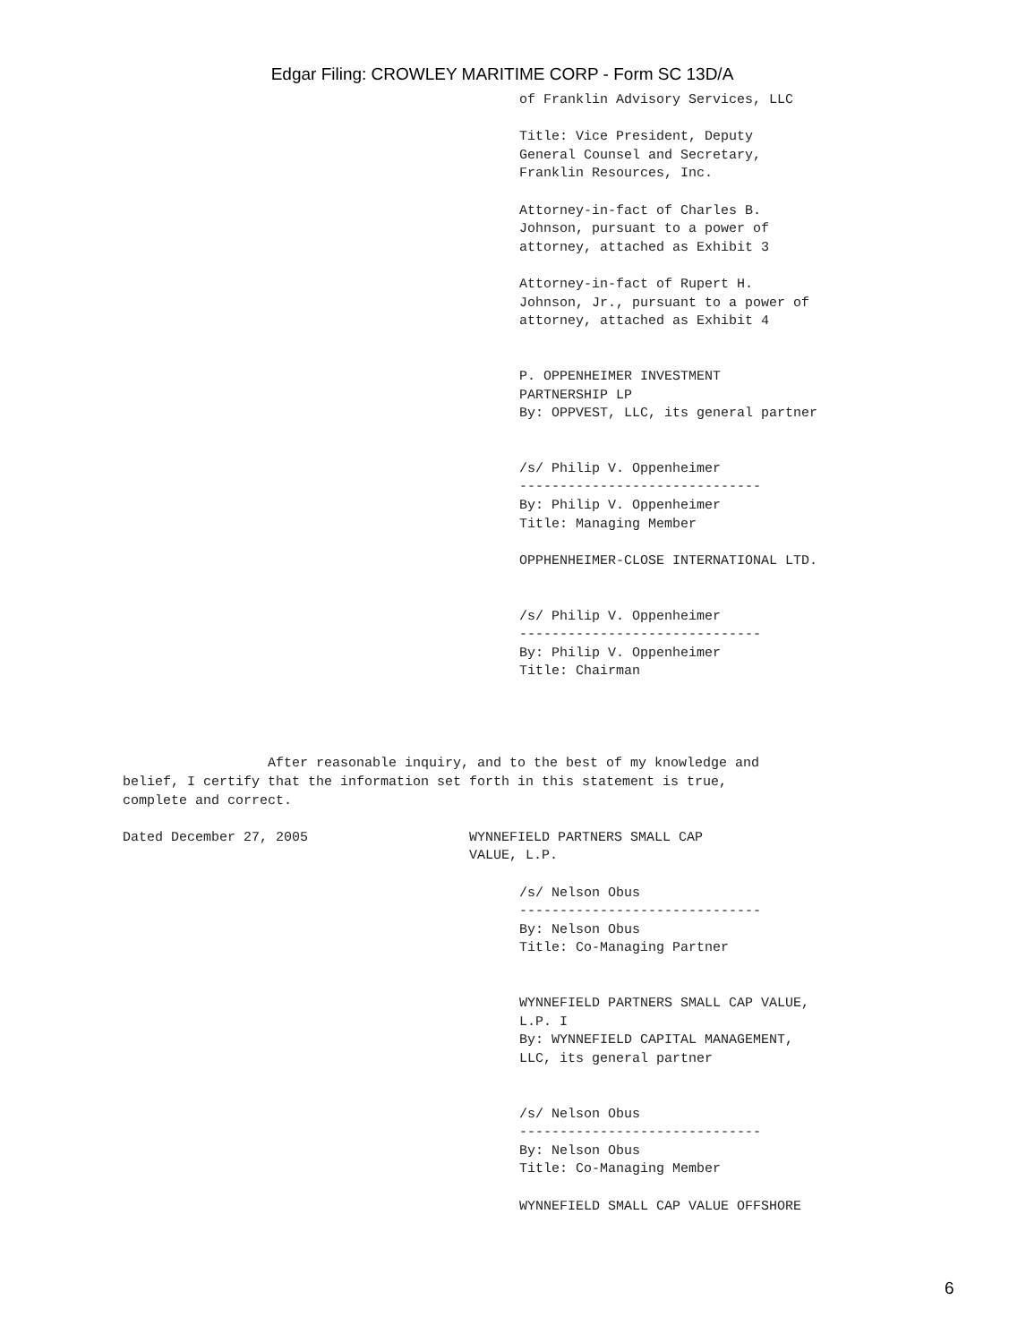Edgar Filing: CROWLEY MARITIME CORP - Form SC 13D/A
of Franklin Advisory Services, LLC

Title: Vice President, Deputy
General Counsel and Secretary,
Franklin Resources, Inc.

Attorney-in-fact of Charles B.
Johnson, pursuant to a power of
attorney, attached as Exhibit 3

Attorney-in-fact of Rupert H.
Johnson, Jr., pursuant to a power of
attorney, attached as Exhibit 4


P. OPPENHEIMER INVESTMENT
PARTNERSHIP LP
By: OPPVEST, LLC, its general partner


/s/ Philip V. Oppenheimer
------------------------------
By: Philip V. Oppenheimer
Title: Managing Member

OPPHENHEIMER-CLOSE INTERNATIONAL LTD.


/s/ Philip V. Oppenheimer
------------------------------
By: Philip V. Oppenheimer
Title: Chairman
                  After reasonable inquiry, and to the best of my knowledge and
belief, I certify that the information set forth in this statement is true,
complete and correct.

Dated December 27, 2005                    WYNNEFIELD PARTNERS SMALL CAP
                                           VALUE, L.P.
/s/ Nelson Obus
------------------------------
By: Nelson Obus
Title: Co-Managing Partner


WYNNEFIELD PARTNERS SMALL CAP VALUE,
L.P. I
By: WYNNEFIELD CAPITAL MANAGEMENT,
LLC, its general partner


/s/ Nelson Obus
------------------------------
By: Nelson Obus
Title: Co-Managing Member

WYNNEFIELD SMALL CAP VALUE OFFSHORE
6